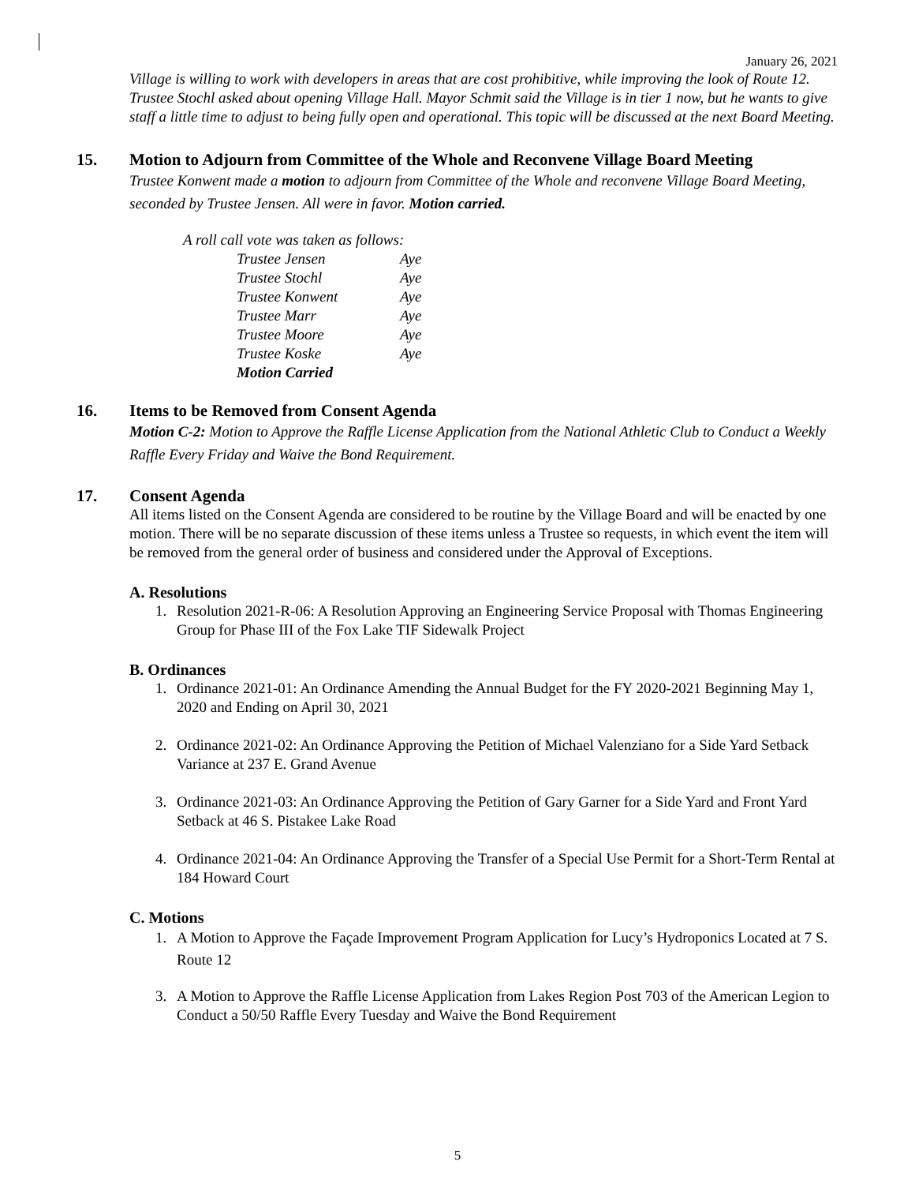January 26, 2021
Village is willing to work with developers in areas that are cost prohibitive, while improving the look of Route 12.
Trustee Stochl asked about opening Village Hall. Mayor Schmit said the Village is in tier 1 now, but he wants to give staff a little time to adjust to being fully open and operational. This topic will be discussed at the next Board Meeting.
15. Motion to Adjourn from Committee of the Whole and Reconvene Village Board Meeting
Trustee Konwent made a motion to adjourn from Committee of the Whole and reconvene Village Board Meeting, seconded by Trustee Jensen. All were in favor. Motion carried.
A roll call vote was taken as follows:
| Trustee Jensen | Aye |
| Trustee Stochl | Aye |
| Trustee Konwent | Aye |
| Trustee Marr | Aye |
| Trustee Moore | Aye |
| Trustee Koske | Aye |
| Motion Carried | |
16. Items to be Removed from Consent Agenda
Motion C-2: Motion to Approve the Raffle License Application from the National Athletic Club to Conduct a Weekly Raffle Every Friday and Waive the Bond Requirement.
17. Consent Agenda
All items listed on the Consent Agenda are considered to be routine by the Village Board and will be enacted by one motion. There will be no separate discussion of these items unless a Trustee so requests, in which event the item will be removed from the general order of business and considered under the Approval of Exceptions.
A. Resolutions
1. Resolution 2021-R-06: A Resolution Approving an Engineering Service Proposal with Thomas Engineering Group for Phase III of the Fox Lake TIF Sidewalk Project
B. Ordinances
1. Ordinance 2021-01: An Ordinance Amending the Annual Budget for the FY 2020-2021 Beginning May 1, 2020 and Ending on April 30, 2021
2. Ordinance 2021-02: An Ordinance Approving the Petition of Michael Valenziano for a Side Yard Setback Variance at 237 E. Grand Avenue
3. Ordinance 2021-03: An Ordinance Approving the Petition of Gary Garner for a Side Yard and Front Yard Setback at 46 S. Pistakee Lake Road
4. Ordinance 2021-04: An Ordinance Approving the Transfer of a Special Use Permit for a Short-Term Rental at 184 Howard Court
C. Motions
1. A Motion to Approve the Façade Improvement Program Application for Lucy’s Hydroponics Located at 7 S. Route 12
3. A Motion to Approve the Raffle License Application from Lakes Region Post 703 of the American Legion to Conduct a 50/50 Raffle Every Tuesday and Waive the Bond Requirement
5